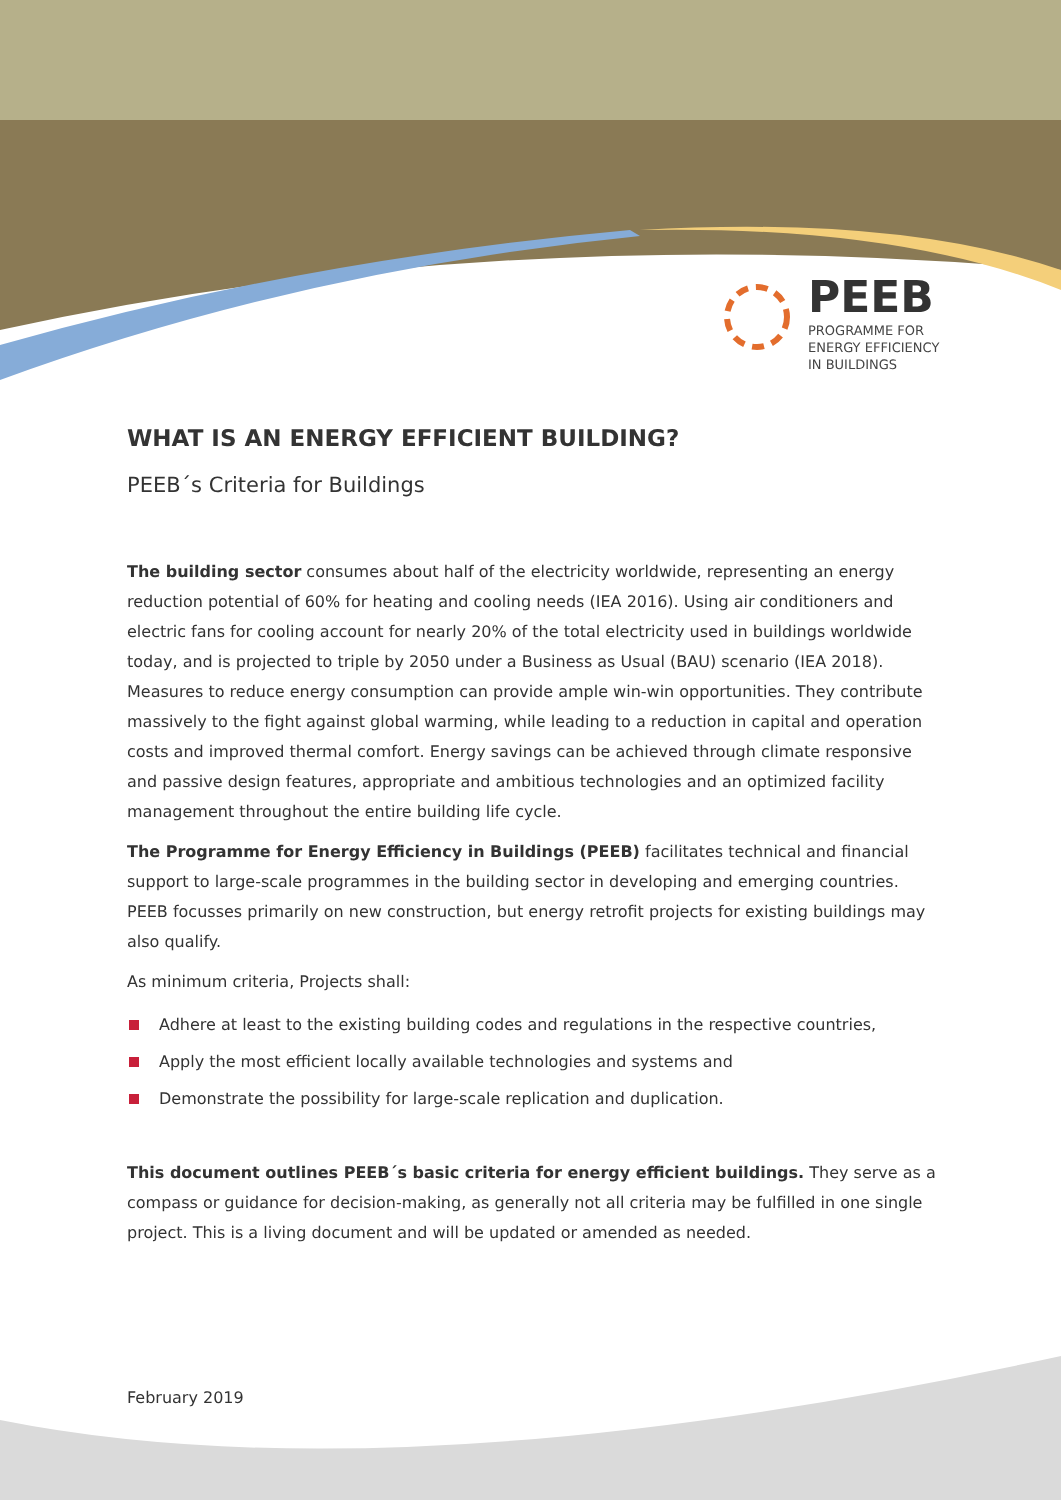PEEB
PROGRAMME FOR
ENERGY EFFICIENCY
IN BUILDINGS
WHAT IS AN ENERGY EFFICIENT BUILDING?
PEEB´s Criteria for Buildings
The building sector consumes about half of the electricity worldwide, representing an energy reduction potential of 60% for heating and cooling needs (IEA 2016). Using air conditioners and electric fans for cooling account for nearly 20% of the total electricity used in buildings worldwide today, and is projected to triple by 2050 under a Business as Usual (BAU) scenario (IEA 2018). Measures to reduce energy consumption can provide ample win-win opportunities. They contribute massively to the fight against global warming, while leading to a reduction in capital and operation costs and improved thermal comfort. Energy savings can be achieved through climate responsive and passive design features, appropriate and ambitious technologies and an optimized facility management throughout the entire building life cycle.
The Programme for Energy Efficiency in Buildings (PEEB) facilitates technical and financial support to large-scale programmes in the building sector in developing and emerging countries. PEEB focusses primarily on new construction, but energy retrofit projects for existing buildings may also qualify.
As minimum criteria, Projects shall:
Adhere at least to the existing building codes and regulations in the respective countries,
Apply the most efficient locally available technologies and systems and
Demonstrate the possibility for large-scale replication and duplication.
This document outlines PEEB´s basic criteria for energy efficient buildings. They serve as a compass or guidance for decision-making, as generally not all criteria may be fulfilled in one single project. This is a living document and will be updated or amended as needed.
February 2019